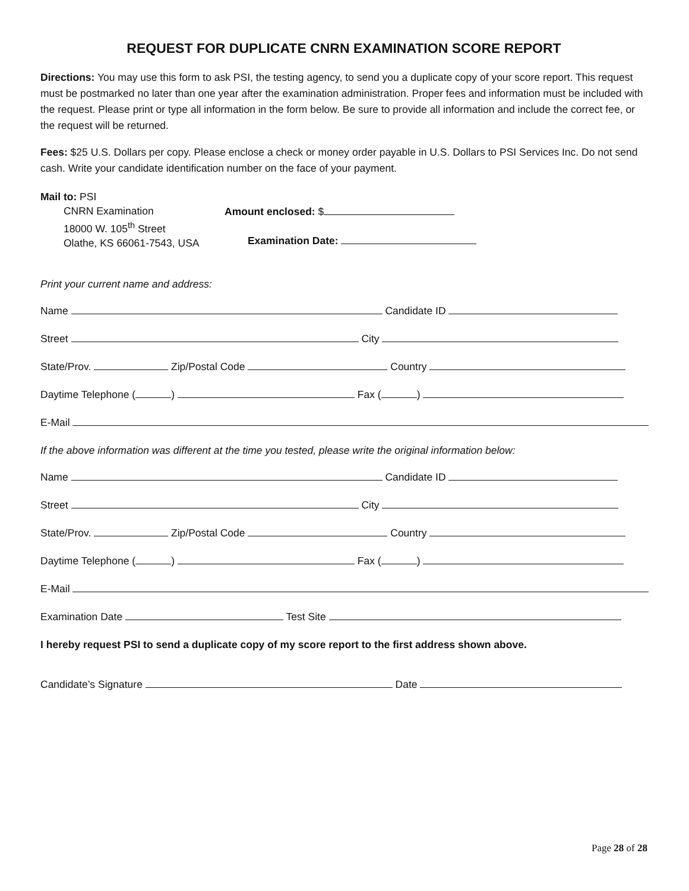REQUEST FOR DUPLICATE CNRN EXAMINATION SCORE REPORT
Directions: You may use this form to ask PSI, the testing agency, to send you a duplicate copy of your score report. This request must be postmarked no later than one year after the examination administration. Proper fees and information must be included with the request. Please print or type all information in the form below. Be sure to provide all information and include the correct fee, or the request will be returned.
Fees: $25 U.S. Dollars per copy. Please enclose a check or money order payable in U.S. Dollars to PSI Services Inc. Do not send cash. Write your candidate identification number on the face of your payment.
Mail to: PSI
CNRN Examination
18000 W. 105<sup>th</sup> Street
Olathe, KS 66061-7543, USA
Amount enclosed: $
Examination Date:
Print your current name and address:
Name Candidate ID
Street City
State/Prov. Zip/Postal Code Country
Daytime Telephone ( ) Fax ( )
E-Mail
If the above information was different at the time you tested, please write the original information below:
Name Candidate ID
Street City
State/Prov. Zip/Postal Code Country
Daytime Telephone ( ) Fax ( )
E-Mail
Examination Date Test Site
I hereby request PSI to send a duplicate copy of my score report to the first address shown above.
Candidate’s Signature Date
Page 28 of 28